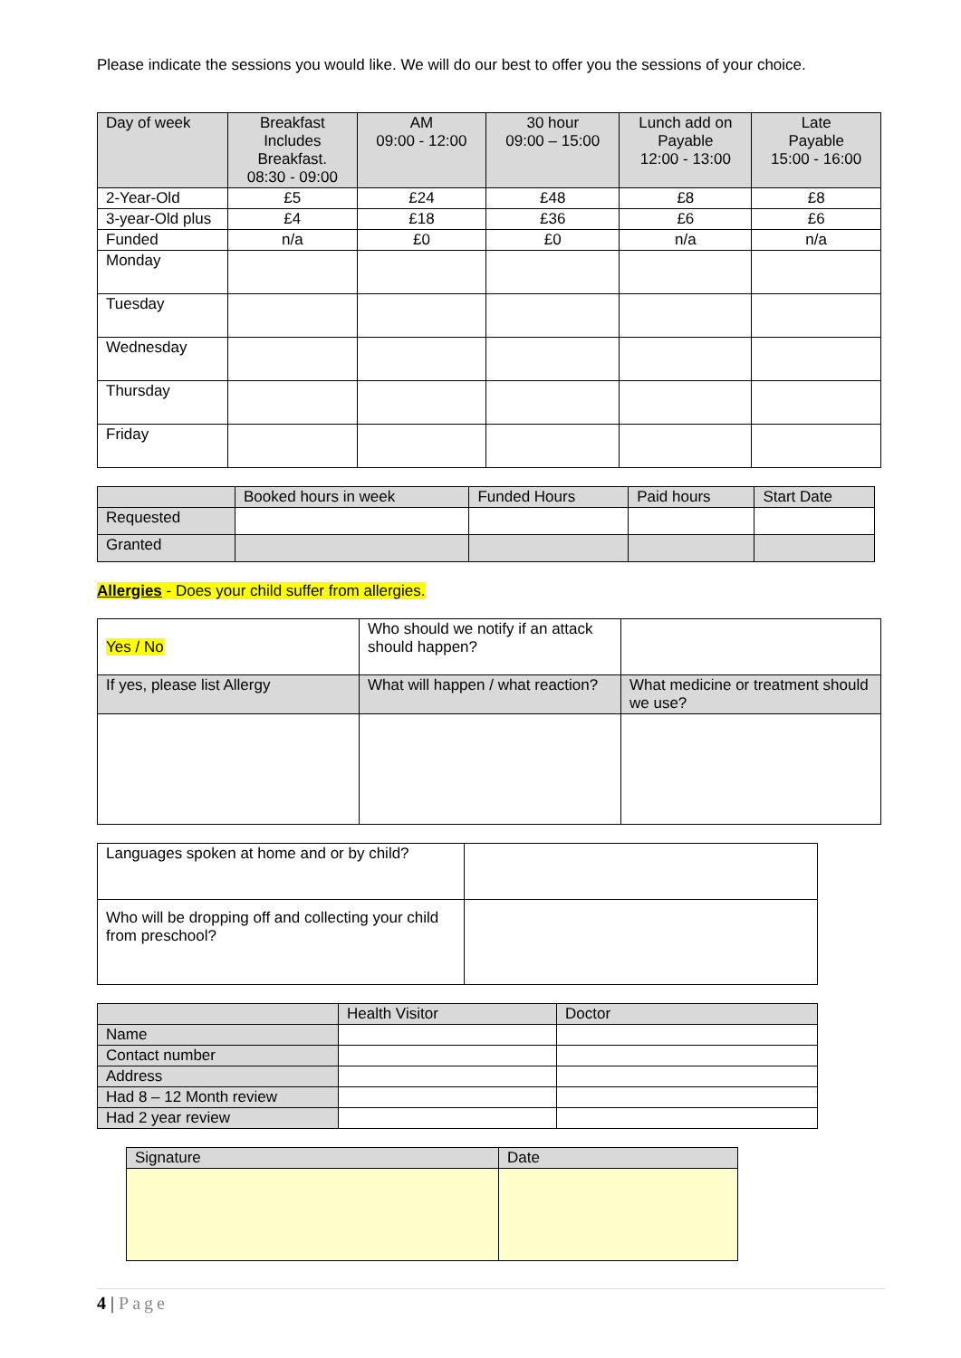Please indicate the sessions you would like. We will do our best to offer you the sessions of your choice.
| Day of week | Breakfast Includes Breakfast. 08:30 - 09:00 | AM 09:00 - 12:00 | 30 hour 09:00 – 15:00 | Lunch add on Payable 12:00 - 13:00 | Late Payable 15:00 - 16:00 |
| --- | --- | --- | --- | --- | --- |
| 2-Year-Old | £5 | £24 | £48 | £8 | £8 |
| 3-year-Old plus | £4 | £18 | £36 | £6 | £6 |
| Funded | n/a | £0 | £0 | n/a | n/a |
| Monday | | | | | |
| Tuesday | | | | | |
| Wednesday | | | | | |
| Thursday | | | | | |
| Friday | | | | | |
| | Booked hours in week | Funded Hours | Paid hours | Start Date |
| --- | --- | --- | --- | --- |
| Requested | | | | |
| Granted | | | | |
Allergies - Does your child suffer from allergies.
| Yes / No | Who should we notify if an attack should happen? | |
| If yes, please list Allergy | What will happen / what reaction? | What medicine or treatment should we use? |
| Languages spoken at home and or by child? | |
| Who will be dropping off and collecting your child from preschool? | |
| | Health Visitor | Doctor |
| --- | --- | --- |
| Name | | |
| Contact number | | |
| Address | | |
| Had 8 – 12 Month review | | |
| Had 2 year review | | |
| Signature | Date |
| --- | --- |
4 | Page